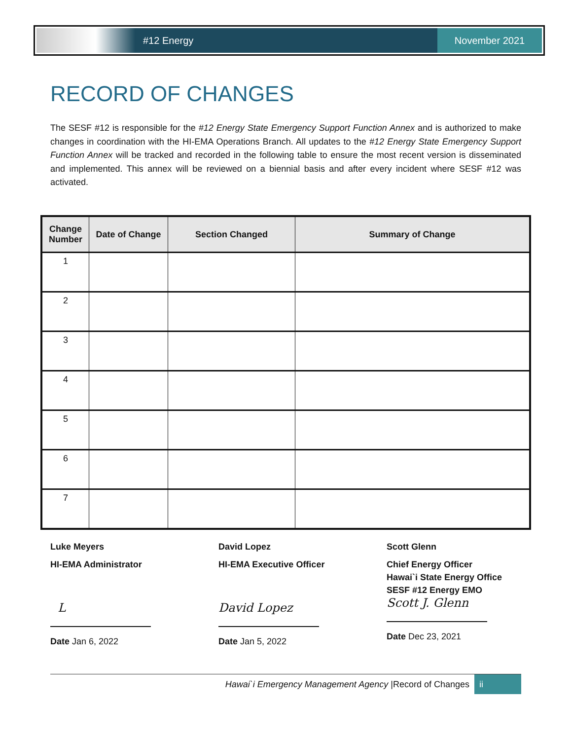#12 Energy
November 2021
RECORD OF CHANGES
The SESF #12 is responsible for the #12 Energy State Emergency Support Function Annex and is authorized to make changes in coordination with the HI-EMA Operations Branch. All updates to the #12 Energy State Emergency Support Function Annex will be tracked and recorded in the following table to ensure the most recent version is disseminated and implemented. This annex will be reviewed on a biennial basis and after every incident where SESF #12 was activated.
| Change Number | Date of Change | Section Changed | Summary of Change |
| --- | --- | --- | --- |
| 1 | | | |
| 2 | | | |
| 3 | | | |
| 4 | | | |
| 5 | | | |
| 6 | | | |
| 7 | | | |
Luke Meyers
HI-EMA Administrator
L
Date Jan 6, 2022
David Lopez
HI-EMA Executive Officer
David Lopez
Date Jan 5, 2022
Scott Glenn
Chief Energy Officer
Hawai`i State Energy Office
SESF #12 Energy EMO
Scott J. Glenn
Date Dec 23, 2021
Hawai`i Emergency Management Agency |Record of Changes ii